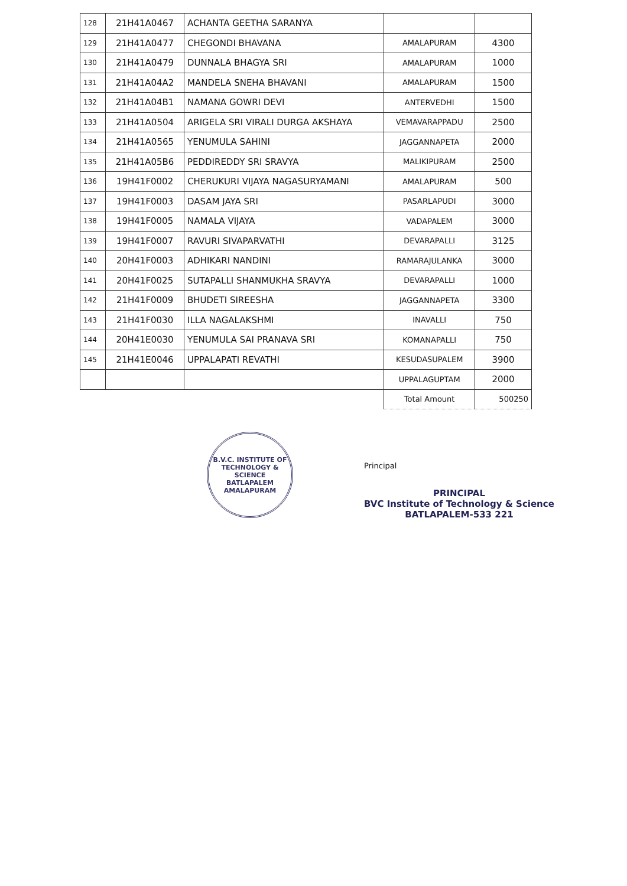| 128 | 21H41A0467 | ACHANTA GEETHA SARANYA | | |
| 129 | 21H41A0477 | CHEGONDI BHAVANA | AMALAPURAM | 4300 |
| 130 | 21H41A0479 | DUNNALA BHAGYA SRI | AMALAPURAM | 1000 |
| 131 | 21H41A04A2 | MANDELA SNEHA BHAVANI | AMALAPURAM | 1500 |
| 132 | 21H41A04B1 | NAMANA GOWRI DEVI | ANTERVEDHI | 1500 |
| 133 | 21H41A0504 | ARIGELA SRI VIRALI DURGA AKSHAYA | VEMAVARAPPADU | 2500 |
| 134 | 21H41A0565 | YENUMULA SAHINI | JAGGANNAPETA | 2000 |
| 135 | 21H41A05B6 | PEDDIREDDY SRI SRAVYA | MALIKIPURAM | 2500 |
| 136 | 19H41F0002 | CHERUKURI VIJAYA NAGASURYAMANI | AMALAPURAM | 500 |
| 137 | 19H41F0003 | DASAM JAYA SRI | PASARLAPUDI | 3000 |
| 138 | 19H41F0005 | NAMALA VIJAYA | VADAPALEM | 3000 |
| 139 | 19H41F0007 | RAVURI SIVAPARVATHI | DEVARAPALLI | 3125 |
| 140 | 20H41F0003 | ADHIKARI NANDINI | RAMARAJULANKA | 3000 |
| 141 | 20H41F0025 | SUTAPALLI SHANMUKHA SRAVYA | DEVARAPALLI | 1000 |
| 142 | 21H41F0009 | BHUDETI SIREESHA | JAGGANNAPETA | 3300 |
| 143 | 21H41F0030 | ILLA NAGALAKSHMI | INAVALLI | 750 |
| 144 | 20H41E0030 | YENUMULA SAI PRANAVA SRI | KOMANAPALLI | 750 |
| 145 | 21H41E0046 | UPPALAPATI REVATHI | KESUDASUPALEM | 3900 |
| | | | UPPALAGUPTAM | 2000 |
| | | | Total Amount | 500250 |
B.V.C. INSTITUTE OF TECHNOLOGY & SCIENCE
BATLAPALEM
AMALAPURAM
Principal
PRINCIPAL
BVC Institute of Technology & Science
BATLAPALEM-533 221